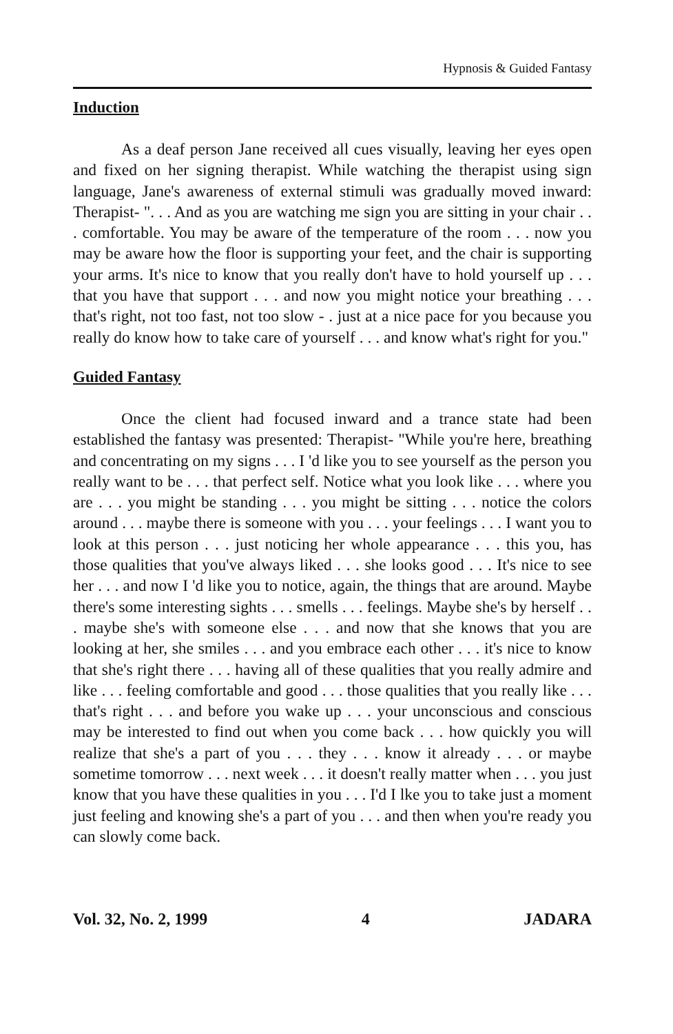Hypnosis & Guided Fantasy
Induction
As a deaf person Jane received all cues visually, leaving her eyes open and fixed on her signing therapist. While watching the therapist using sign language, Jane's awareness of external stimuli was gradually moved inward: Therapist- ". . . And as you are watching me sign you are sitting in your chair . . . comfortable. You may be aware of the temperature of the room . . . now you may be aware how the floor is supporting your feet, and the chair is supporting your arms. It's nice to know that you really don't have to hold yourself up . . . that you have that support . . . and now you might notice your breathing . . . that's right, not too fast, not too slow - . just at a nice pace for you because you really do know how to take care of yourself . . . and know what's right for you."
Guided Fantasy
Once the client had focused inward and a trance state had been established the fantasy was presented: Therapist- "While you're here, breathing and concentrating on my signs . . . I 'd like you to see yourself as the person you really want to be . . . that perfect self. Notice what you look like . . . where you are . . . you might be standing . . . you might be sitting . . . notice the colors around . . . maybe there is someone with you . . . your feelings . . . I want you to look at this person . . . just noticing her whole appearance . . . this you, has those qualities that you've always liked . . . she looks good . . . It's nice to see her . . . and now I 'd like you to notice, again, the things that are around. Maybe there's some interesting sights . . . smells . . . feelings. Maybe she's by herself . . . maybe she's with someone else . . . and now that she knows that you are looking at her, she smiles . . . and you embrace each other . . . it's nice to know that she's right there . . . having all of these qualities that you really admire and like . . . feeling comfortable and good . . . those qualities that you really like . . . that's right . . . and before you wake up . . . your unconscious and conscious may be interested to find out when you come back . . . how quickly you will realize that she's a part of you . . . they . . . know it already . . . or maybe sometime tomorrow . . . next week . . . it doesn't really matter when . . . you just know that you have these qualities in you . . . I'd I lke you to take just a moment just feeling and knowing she's a part of you . . . and then when you're ready you can slowly come back.
Vol. 32, No. 2, 1999 4 JADARA